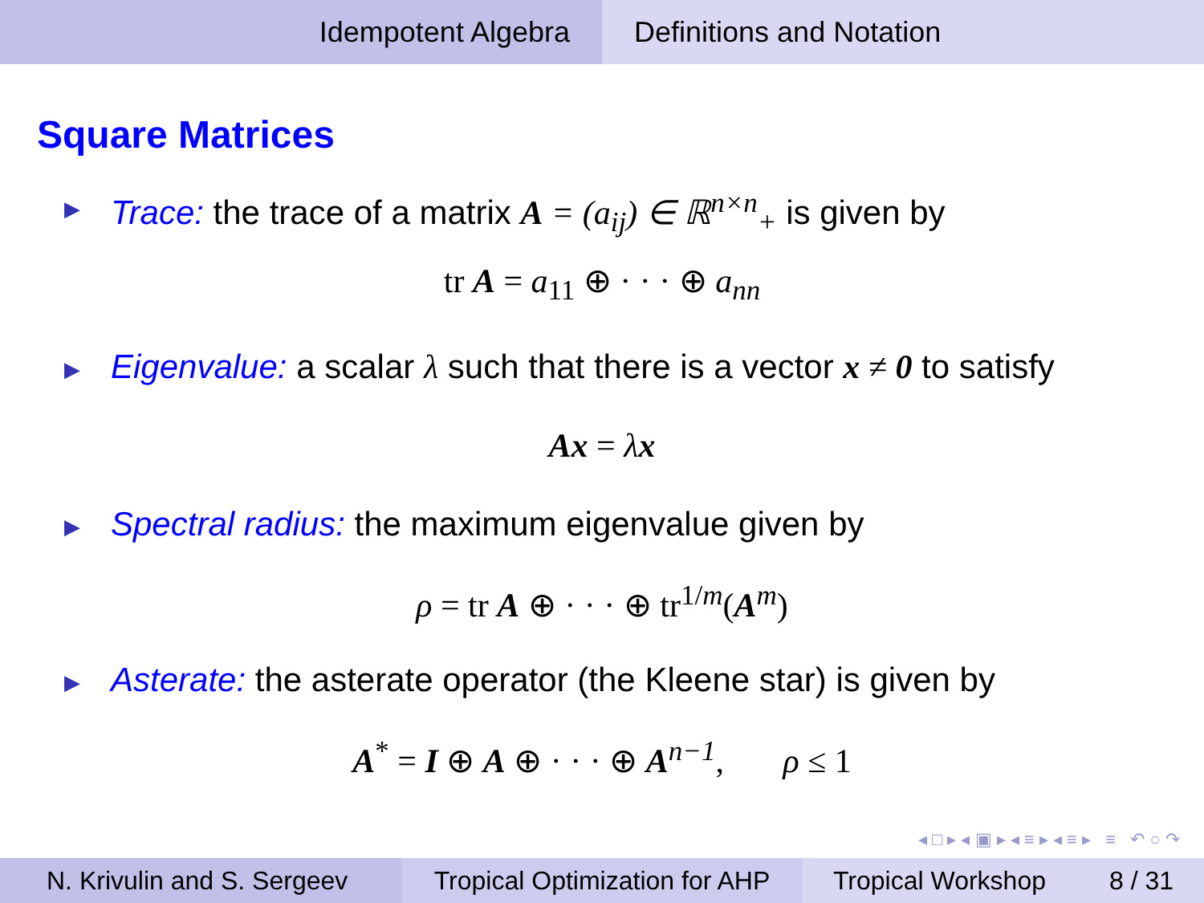Idempotent Algebra Definitions and Notation
Square Matrices
▶ Trace: the trace of a matrix A = (a<sub>ij</sub>) ∈ ℝ<sup>n×n</sup><sub>+</sub> is given by
tr A = a<sub>11</sub> ⊕ · · · ⊕ a<sub>nn</sub>
▶ Eigenvalue: a scalar λ such that there is a vector x ≠ 0 to satisfy
Ax = λx
▶ Spectral radius: the maximum eigenvalue given by
ρ = tr A ⊕ · · · ⊕ tr<sup>1/m</sup>(A<sup>m</sup>)
▶ Asterate: the asterate operator (the Kleene star) is given by
A<sup>*</sup> = I ⊕ A ⊕ · · · ⊕ A<sup>n−1</sup>, ρ ≤ 1
◂ □ ▸ ◂ ▣ ▸ ◂ ≡ ▸ ◂ ≡ ▸ ≡ ↶ ○ ↷
N. Krivulin and S. Sergeev Tropical Optimization for AHP
Tropical Workshop 8 / 31